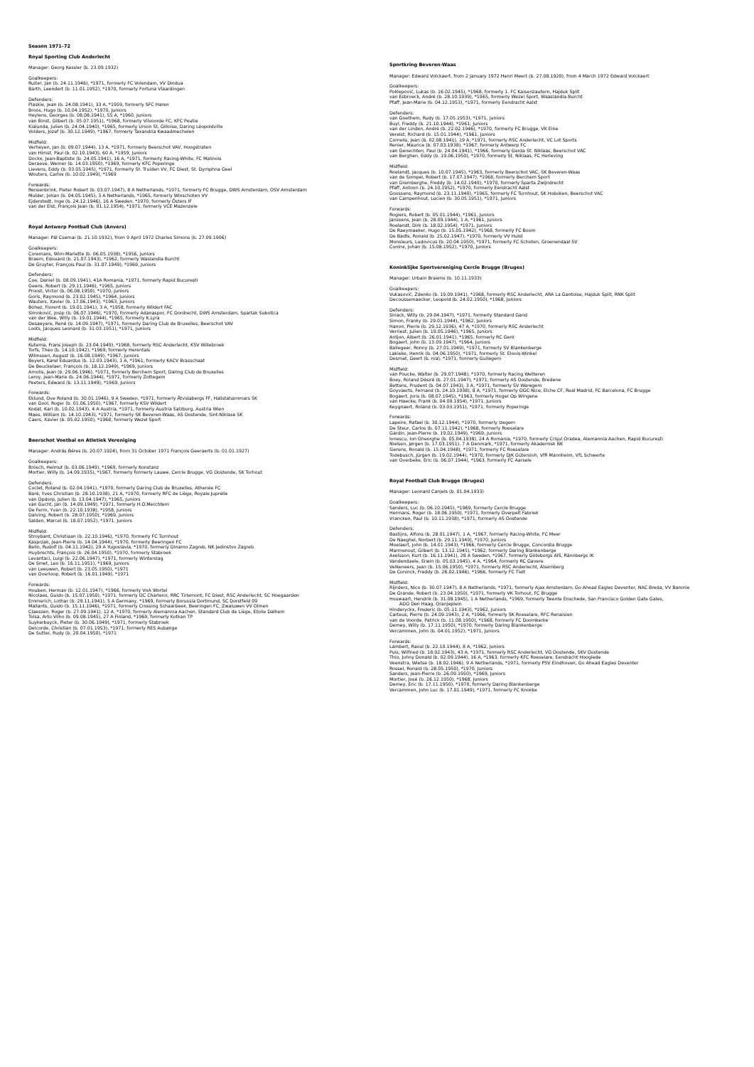Season 1971–72
Royal Sporting Club Anderlecht
Manager: Georg Kessler (b. 23.09.1932)
Goalkeepers:
Ruiter, Jan (b. 24.11.1946), *1971, formerly FC Volendam, VV Dindua
Barth, Leendert (b. 11.01.1952), *1970, formerly Fortuna Vlaardingen
Defenders:
Plaskie, Jean (b. 24.08.1941), 33 A, *1959, formerly SFC Haren
Broos, Hugo (b. 10.04.1952), *1970, Juniors
Heylens, Georges (b. 08.08.1941), 55 A, *1960, Juniors
van Binst, Gilbert (b. 05.07.1951), *1968, formerly Vilvoorde FC, KFC Peutie
Kialunda, Julien (b. 24.04.1940), *1965, formerly Union St. Gilloise, Daring Léopoldville
Volders, Jozef (b. 30.12.1949), *1967, formerly Taxandria Kwaadmechelen
Midfield:
Verheyen, Jan (b. 09.07.1944), 13 A, *1971, formerly Beerschot VAV, Hoogstraten
van Himst, Paul (b. 02.10.1943), 60 A, *1959, Juniors
Dockx, Jean-Baptiste (b. 24.05.1941), 16 A, *1971, formerly Racing-White, FC Malinois
Deraeve, Werner (b. 14.03.1950), *1969, formerly KFC Poperinge
Lievens, Eddy (b. 03.05.1945), *1971, formerly St. Truiden VV, FC Diest, St. Dymphna Geel
Wouters, Carlos (b. 10.02.1949), *1969
Forwards:
Rensenbrink, Pieter Robert (b. 03.07.1947), 8 A Netherlands, *1971, formerly FC Brugge, DWS Amsterdam, OSV Amsterdam
Mulder, Johan (b. 04.05.1945), 3 A Netherlands, *1965, formerly Winschoten VV
Ejderstedt, Inge (b. 24.12.1946), 16 A Sweden, *1970, formerly Östers IF
van der Elst, François Jean (b. 01.12.1954), *1971, formerly VCE Mazenzele
Royal Antwerp Football Club (Anvers)
Manager: Pál Csernai (b. 21.10.1932), from 9 April 1972 Charles Simons (b. 27.09.1906)
Goalkeepers:
Coremans, Wim-Mariette (b. 06.05.1938), *1956, Juniors
Braem, Edouard (b. 21.07.1943), *1962, formerly Waslandia Burcht
De Gruyter, François Paul (b. 31.07.1949), *1969, Juniors
Defenders:
Coe, Daniel (b. 08.09.1941), 41A Romania, *1971, formerly Rapid București
Geens, Robert (b. 29.11.1946), *1965, Juniors
Proost, Victor (b. 06.08.1950), *1970, Juniors
Goris, Raymond (b. 23.02.1945), *1964, Juniors
Wauters, Xavier (b. 17.06.1943), *1963, Juniors
Bohez, Florent (b. 19.01.1941), 3 A, *1958, formerly Wildert FAC
Simoković, Josip (b. 06.07.1946), *1970, formerly Adanaspor, FC Dordrecht, DWS Amsterdam, Spartak Subotica
van der Wee, Willy (b. 19.01.1944), *1965, formerly K.Lyra
Desaeyere, René (b. 14.09.1947), *1971, formerly Daring Club de Bruxelles, Beerschot VAV
Loots, Jacques Leonard (b. 31.03.1951), *1971, Juniors
Midfield:
Kuterna, Frans Joseph (b. 23.04.1949), *1968, formerly RSC Anderlecht, KSV Willebroek
Torfs, Theo (b. 14.10.1942), *1969, formerly Herentals
Wilmssen, August (b. 16.08.1949), *1967, Juniors
Beyers, Karel Eduardus (b. 12.03.1943), 1 A, *1961, formerly KACV Brasschaat
De Beuckelaer, François (b. 18.12.1949), *1969, Juniors
Arnolis, Jean (b. 29.06.1946), *1971, formerly Berchem Sport, Daring Club de Bruxelles
Leroy, Jean-Marie (b. 24.06.1944), *1971, formerly Zottegem
Peeters, Edward (b. 13.11.1949), *1969, Juniors
Forwards:
Eklund, Ove Roland (b. 30.01.1946), 9 A Sweden, *1971, formerly Åtvidabergs FF, Hallstahammars SK
van Gool, Roger (b. 01.06.1950), *1967, formerly KSV Wildert
Kodat, Karl (b. 10.02.1943), 4 A Austria, *1971, formerly Austria Salzburg, Austria Wien
Maes, William (b. 14.10.1943), *1971, formerly SK Beveren-Waas, AS Oostende, Sint-Niklase SK
Caers, Xavier (b. 05.02.1950), *1968, formerly Wezel Sport
Beerschot Voetbal en Atletiek Vereniging
Manager: András Béres (b. 20.07.1924), from 31 October 1971 François Geeraerts (b. 01.01.1927)
Goalkeepers:
Brösch, Helmut (b. 03.06.1949), *1969, formerly Konstanz
Mortier, Willy (b. 14.09.1935), *1967, formerly formerly Lauwe, Cercle Brugge, VG Oostende, SK Torhout
Defenders:
Coclet, Roland (b. 02.04.1941), *1970, formerly Daring Club de Bruxelles, Athenée FC
Baré, Yves Christian (b. 28.10.1938), 21 A, *1970, formerly RFC de Liège, Royale Juprelle
van Opdorp, Julien (b. 13.04.1947), *1965, Juniors
van Gucht, Jan (b. 14.09.1949), *1971, formerly H.O.Merchtem
De Ferm, Yvan (b. 22.10.1938), *1958, Juniors
Dalving, Robert (b. 28.07.1950), *1969, Juniors
Salden, Marcel (b. 18.07.1952), *1971, Juniors
Midfield:
Stroybant, Christiaan (b. 22.10.1946), *1970, formerly FC Turnhout
Kasprzak, Jean-Pierre (b. 14.04.1944), *1970, formerly Beeringen FC
Belin, Rudolf (b. 04.11.1942), 29 A Yugoslavia, *1970, formerly Dinamo Zagreb, NK Jedinstvo Zagreb
Huybrechts, François (b. 26.04.1950), *1970, formerly Stabroek
Levantaci, Luigi (b. 22.06.1947), *1971, formerly Winterslag
De Smet, Leo (b. 16.11.1951), *1969, Juniors
van Leeuwen, Robert (b. 23.05.1950), *1971
van Overloop, Robert (b. 16.01.1949), *1971
Forwards:
Houben, Herman (b. 12.01.1947), *1966, formerly VnA Wortel
Nicolaes, Guido (b. 15.07.1950), *1971, formerly OC Charleroi, RRC Tirlemont, FC Diest, RSC Anderlecht, SC Hoegaarden
Emmerich, Lothar (b. 29.11.1941), 5 A Germany, *1969, formerly Borussia Dortmund, SC Dorstfeld 09
Mallants, Guido (b. 15.11.1946), *1971, formerly Crossing Schaarbeek, Beeringen FC, Zwaluwen VV Olmen
Claessen, Roger (b. 27.09.1941), 12 A, *1970, formerly Alemannia Aachen, Standard Club de Liège, Etoile Dalhem
Tolsa, Arto Vilho (b. 09.08.1945), 27 A Finland, *1969, formerly Kotkan TP
Suykerbuyck, Pieter (b. 30.06.1949), *1971, formerly Stabroek
Delcorde, Christian (b. 07.01.1953), *1971, formerly RES Aubange
De Sutter, Rudy (b. 20.04.1950), *1971
Sportkring Beveren-Waas
Manager: Edward Volckaert, from 2 January 1972 Henri Meert (b. 27.08.1920), from 4 March 1972 Edward Volckaert
Goalkeepers:
Poklepović, Lukas (b. 16.02.1945), *1968, formerly 1. FC Kaiserslautern, Hajduk Split
van Esbroeck, André (b. 28.10.1939), *1965, formerly Wezel Sport, Waaslandia Burcht
Pfaff, Jean-Marie (b. 04.12.1953), *1971, formerly Eendracht Aalst
Defenders:
van Goethem, Rudy (b. 17.05.1953), *1971, Juniors
Buyl, Freddy (b. 21.10.1944), *1961, Juniors
van der Linden, André (b. 22.02.1946), *1970, formerly FC Brugge, VK Eine
Verelst, Richard (b. 15.01.1944), *1961, Juniors
Cornelis, Jean (b. 02.08.1941), 19 A, *1971, formerly RSC Anderlecht, VC Lot Sports
Renier, Maurice (b. 07.03.1938), *1967, formerly Antwerp FC
van Genechten, Paul (b. 24.04.1941), *1966, formerly Gerda St. Niklaas, Beerschot VAC
van Berghen, Eddy (b. 19.06.1950), *1970, formerly St. Niklaas, FC Herleving
Midfield:
Roelandt, Jacques (b. 10.07.1945), *1963, formerly Beerschot VAC, SK Beveren-Waas
van de Sompel, Robert (b. 17.07.1947), *1968, formerly Berchem Sport
van Gremberghe, Freddy (b. 14.02.1949), *1970, formerly Sparta Zwijndrecht
Pfaff, Antoon (b. 24.10.1952), *1970, formerly Eendracht Aalst
Goossens, Raymond (b. 23.11.1940), *1965, formerly FC Turnhout, SK Hoboken, Beerschot VAC
van Campenhout, Lucien (b. 30.05.1951), *1971, Juniors
Forwards:
Rogiers, Robert (b. 05.01.1944), *1961, Juniors
Janssens, Jean (b. 28.09.1944), 1 A, *1961, Juniors
Roelandt, Dirk (b. 18.02.1954), *1971, Juniors
De Raeymaeker, Hugo (b. 15.05.1942), *1968, formerly FC Boom
De Badts, Ronald (b. 25.02.1947), *1970, formerly VV Hulst
Monsieurs, Ludovicus (b. 20.04.1950), *1971, formerly FC Schoten, Groenendaal SV
Coninx, Johan (b. 15.08.1952), *1970, Juniors
Koninklijke Sportvereniging Cercle Brugge (Bruges)
Manager: Urbain Braems (b. 10.11.1933)
Goalkeepers:
Vukasović, Zdenko (b. 19.09.1941), *1968, formerly RSC Anderlecht, ARA La Gantoise, Hajduk Split, RNK Split
Decoussemaecker, Leopold (b. 24.02.1950), *1968, Juniors
Defenders:
Sinack, Willy (b. 29.04.1947), *1971, formerly Standard Gand
Simon, Franky (b. 29.01.1944), *1962, Juniors
Hanon, Pierre (b. 29.12.1936), 47 A, *1970, formerly RSC Anderlecht
Verriest, Julien (b. 19.05.1946), *1965, Juniors
Antjon, Albert (b. 26.01.1941), *1965, formerly RC Gent
Bogaert, John (b. 13.09.1947), *1964, Juniors
Ballegeer, Ronny (b. 27.01.1949), *1971, formerly SV Blankenberge
Lakieke, Henrik (b. 04.06.1950), *1971, formerly St. Eloois-Winkel
Desmet, Geert (b. n/a), *1971, formerly Gullegem
Midfield:
van Poucke, Walter (b. 29.07.1948), *1970, formerly Racing Wetteren
Boey, Roland Désiré (b. 27.01.1947), *1971, formerly AS Oostende, Bredene
Bettens, Prudent (b. 04.07.1943), 3 A, *1971, formerly SV Waregem
Goyvaerts, Fernand (b. 24.10.1938), 8 A, *1971, formerly OGC Nice, Elche CF, Real Madrid, FC Barcelona, FC Brugge
Bogaert, Joris (b. 08.07.1945), *1963, formerly Hoger Op Wingene
van Haecke, Frank (b. 04.09.1954), *1971, Juniors
Keygnaert, Roland (b. 03.03.1951), *1971, formerly Poperinge
Forwards:
Lapeire, Rafael (b. 30.12.1944), *1970, formerly Izegem
De Steur, Carlos (b. 07.11.1942), *1968, formerly Roeselare
Gardin, Jean-Pierre (b. 19.02.1949), *1969, Juniors
Ionescu, Ion Gheorghe (b. 05.04.1938), 24 A Romania, *1970, formerly Crişul Oradea, Alemannia Aachen, Rapid București
Nielsen, Jørgen (b. 17.03.1951), 7 A Denmark, *1971, formerly Akademisk BK
Sierens, Ronald (b. 15.04.1948), *1971, formerly FC Roeselare
Todebusch, Jürgen (b. 19.02.1944), *1970, formerly DJK Gütersloh, VfR Mannheim, VfL Schwerte
van Overbeke, Eric (b. 06.07.1944), *1963, formerly FC Aarsele
Royal Football Club Brugge (Bruges)
Manager: Leonard Canjels (b. 01.04.1933)
Goalkeepers:
Sanders, Luc (b. 06.10.1945), *1969, formerly Cercle Brugge
Hermans, Roger (b. 18.06.1950), *1971, formerly Overpelt Fabriek
Vrancken, Paul (b. 10.11.1938), *1971, formerly AS Oostende
Defenders:
Bastijns, Alfons (b. 28.01.1947), 1 A, *1967, formerly Racing-White, FC Meer
De Naeghel, Norbert (b. 29.11.1949), *1970, Juniors
Moelaert, John (b. 14.01.1943), *1966, formerly Cercle Brugge, Concordia Brugge
Marmenout, Gilbert (b. 13.12.1945), *1962, formerly Daring Blankenberge
Axelsson, Kurt (b. 16.11.1941), 28 A Sweden, *1967, formerly Göteborgs AIS, Rännbergs IK
Vandendaele, Erwin (b. 05.03.1945), 4 A, *1964, formerly RC Gavere
Velkeneers, Jean (b. 15.06.1950), *1971, formerly RSC Anderlecht, Alsemberg
De Coninck, Freddy (b. 26.02.1946), *1966, formerly FC Tielt
Midfield:
Rijnders, Nico (b. 30.07.1947), 8 A Netherlands, *1971, formerly Ajax Amsterdam, Go Ahead Eagles Deventer, NAC Breda, VV Baronie
De Grande, Robert (b. 23.04.1950), *1971, formerly VK Torhout, FC Brugge
Houwaart, Hendrik (b. 31.08.1945), 1 A Netherlands, *1969, formerly Twente Enschede, San Francisco Golden Gate Gales,
ADO Den Haag, Oranjeplein
Hinderyckx, Frederic (b. 05.11.1943), *1962, Juniors
Carteus, Pierre (b. 24.09.1943), 2 A, *1966, formerly SK Roeselare, RFC Renaisien
van de Voorde, Patrick (b. 11.08.1950), *1968, formerly FC Doomkerke
Demey, Willy (b. 17.11.1950), *1970, formerly Daring Blankenberge
Vercammen, John (b. 04.01.1952), *1971, Juniors
Forwards:
Lambert, Raoul (b. 22.10.1944), 8 A, *1962, Juniors
Puis, Wilfried (b. 18.02.1943), 43 A, *1971, formerly RSC Anderlecht, VG Oostende, SKV Oostende
Thio, Johny Donald (b. 02.09.1944), 16 A, *1963, formerly KFC Roeselare, Eendracht Hooglede
Veenstra, Wietse (b. 18.02.1946), 9 A Netherlands, *1971, formerly PSV Eindhoven, Go Ahead Eagles Deventer
Rossel, Ronald (b. 28.05.1950), *1970, Juniors
Sanders, Jean-Pierre (b. 26.09.1950), *1969, Juniors
Mortier, José (b. 26.12.1950), *1968, Juniors
Demey, Eric (b. 17.11.1950), *1970, formerly Daring Blankenberge
Vercammen, John Luc (b. 17.01.1949), *1971, formerly FC Knokke